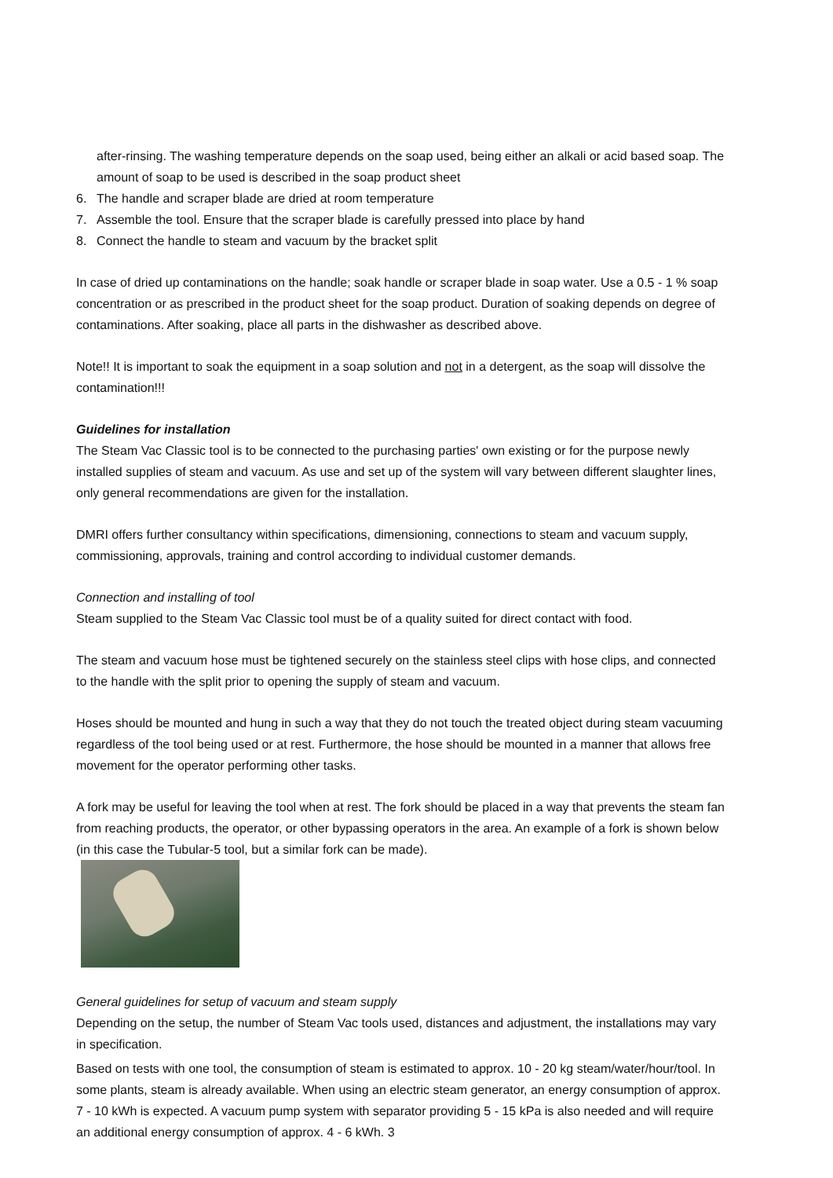after-rinsing. The washing temperature depends on the soap used, being either an alkali or acid based soap. The amount of soap to be used is described in the soap product sheet
6. The handle and scraper blade are dried at room temperature
7. Assemble the tool. Ensure that the scraper blade is carefully pressed into place by hand
8. Connect the handle to steam and vacuum by the bracket split
In case of dried up contaminations on the handle; soak handle or scraper blade in soap water. Use a 0.5 - 1 % soap concentration or as prescribed in the product sheet for the soap product. Duration of soaking depends on degree of contaminations. After soaking, place all parts in the dishwasher as described above.
Note!! It is important to soak the equipment in a soap solution and not in a detergent, as the soap will dissolve the contamination!!!
Guidelines for installation
The Steam Vac Classic tool is to be connected to the purchasing parties' own existing or for the purpose newly installed supplies of steam and vacuum. As use and set up of the system will vary between different slaughter lines, only general recommendations are given for the installation.
DMRI offers further consultancy within specifications, dimensioning, connections to steam and vacuum supply, commissioning, approvals, training and control according to individual customer demands.
Connection and installing of tool
Steam supplied to the Steam Vac Classic tool must be of a quality suited for direct contact with food.
The steam and vacuum hose must be tightened securely on the stainless steel clips with hose clips, and connected to the handle with the split prior to opening the supply of steam and vacuum.
Hoses should be mounted and hung in such a way that they do not touch the treated object during steam vacuuming regardless of the tool being used or at rest. Furthermore, the hose should be mounted in a manner that allows free movement for the operator performing other tasks.
A fork may be useful for leaving the tool when at rest. The fork should be placed in a way that prevents the steam fan from reaching products, the operator, or other bypassing operators in the area. An example of a fork is shown below (in this case the Tubular-5 tool, but a similar fork can be made).
General guidelines for setup of vacuum and steam supply
Depending on the setup, the number of Steam Vac tools used, distances and adjustment, the installations may vary in specification.
Based on tests with one tool, the consumption of steam is estimated to approx. 10 - 20 kg steam/water/hour/tool. In some plants, steam is already available. When using an electric steam generator, an energy consumption of approx. 7 - 10 kWh is expected. A vacuum pump system with separator providing 5 - 15 kPa is also needed and will require an additional energy consumption of approx. 4 - 6 kWh. 3